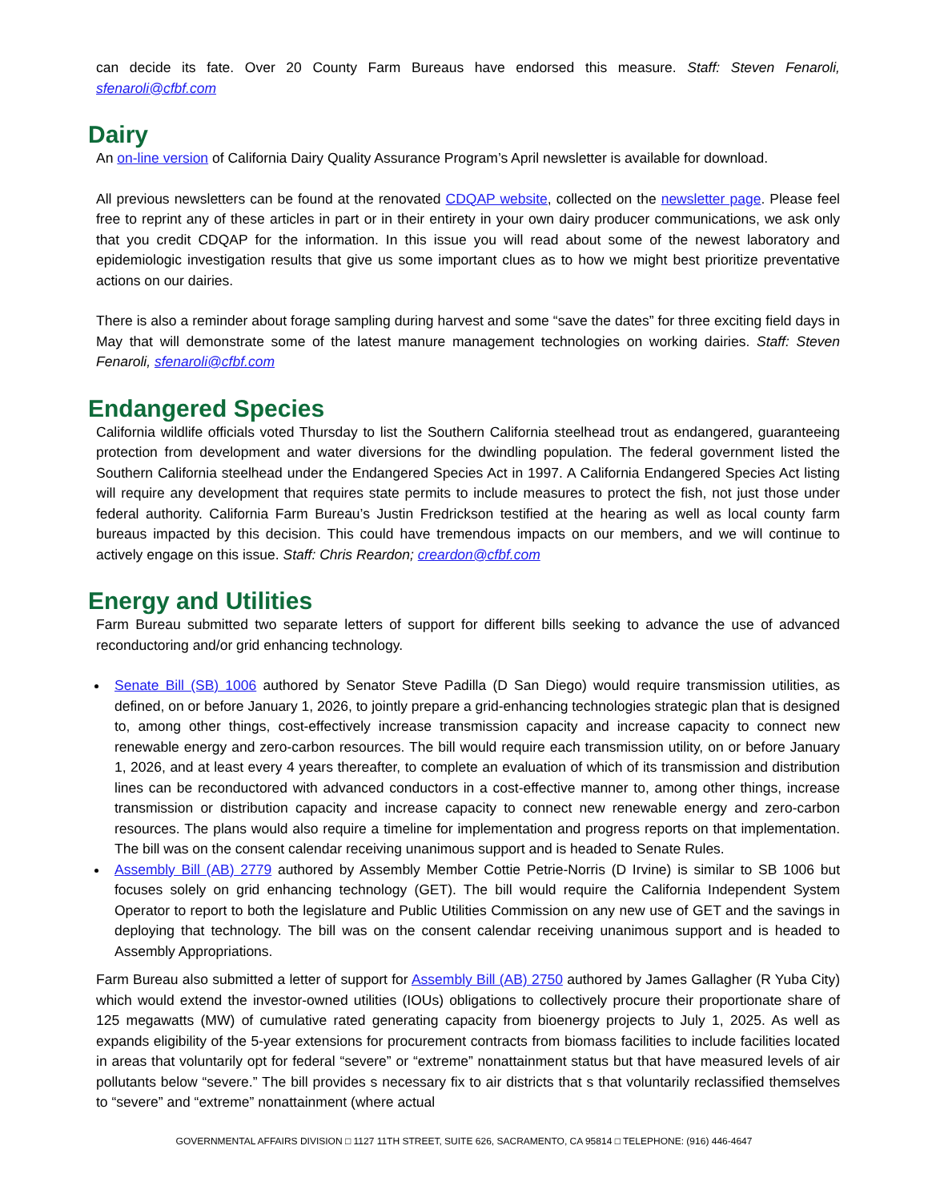can decide its fate. Over 20 County Farm Bureaus have endorsed this measure. Staff: Steven Fenaroli, sfenaroli@cfbf.com
Dairy
An on-line version of California Dairy Quality Assurance Program’s April newsletter is available for download.
All previous newsletters can be found at the renovated CDQAP website, collected on the newsletter page. Please feel free to reprint any of these articles in part or in their entirety in your own dairy producer communications, we ask only that you credit CDQAP for the information. In this issue you will read about some of the newest laboratory and epidemiologic investigation results that give us some important clues as to how we might best prioritize preventative actions on our dairies.
There is also a reminder about forage sampling during harvest and some “save the dates” for three exciting field days in May that will demonstrate some of the latest manure management technologies on working dairies. Staff: Steven Fenaroli, sfenaroli@cfbf.com
Endangered Species
California wildlife officials voted Thursday to list the Southern California steelhead trout as endangered, guaranteeing protection from development and water diversions for the dwindling population. The federal government listed the Southern California steelhead under the Endangered Species Act in 1997. A California Endangered Species Act listing will require any development that requires state permits to include measures to protect the fish, not just those under federal authority. California Farm Bureau’s Justin Fredrickson testified at the hearing as well as local county farm bureaus impacted by this decision. This could have tremendous impacts on our members, and we will continue to actively engage on this issue. Staff: Chris Reardon; creardon@cfbf.com
Energy and Utilities
Farm Bureau submitted two separate letters of support for different bills seeking to advance the use of advanced reconductoring and/or grid enhancing technology.
Senate Bill (SB) 1006 authored by Senator Steve Padilla (D San Diego) would require transmission utilities, as defined, on or before January 1, 2026, to jointly prepare a grid-enhancing technologies strategic plan that is designed to, among other things, cost-effectively increase transmission capacity and increase capacity to connect new renewable energy and zero-carbon resources. The bill would require each transmission utility, on or before January 1, 2026, and at least every 4 years thereafter, to complete an evaluation of which of its transmission and distribution lines can be reconductored with advanced conductors in a cost-effective manner to, among other things, increase transmission or distribution capacity and increase capacity to connect new renewable energy and zero-carbon resources. The plans would also require a timeline for implementation and progress reports on that implementation. The bill was on the consent calendar receiving unanimous support and is headed to Senate Rules.
Assembly Bill (AB) 2779 authored by Assembly Member Cottie Petrie-Norris (D Irvine) is similar to SB 1006 but focuses solely on grid enhancing technology (GET). The bill would require the California Independent System Operator to report to both the legislature and Public Utilities Commission on any new use of GET and the savings in deploying that technology. The bill was on the consent calendar receiving unanimous support and is headed to Assembly Appropriations.
Farm Bureau also submitted a letter of support for Assembly Bill (AB) 2750 authored by James Gallagher (R Yuba City) which would extend the investor-owned utilities (IOUs) obligations to collectively procure their proportionate share of 125 megawatts (MW) of cumulative rated generating capacity from bioenergy projects to July 1, 2025. As well as expands eligibility of the 5-year extensions for procurement contracts from biomass facilities to include facilities located in areas that voluntarily opt for federal “severe” or “extreme” nonattainment status but that have measured levels of air pollutants below “severe.” The bill provides s necessary fix to air districts that s that voluntarily reclassified themselves to “severe” and “extreme” nonattainment (where actual
GOVERNMENTAL AFFAIRS DIVISION □ 1127 11TH STREET, SUITE 626, SACRAMENTO, CA 95814 □ TELEPHONE: (916) 446-4647